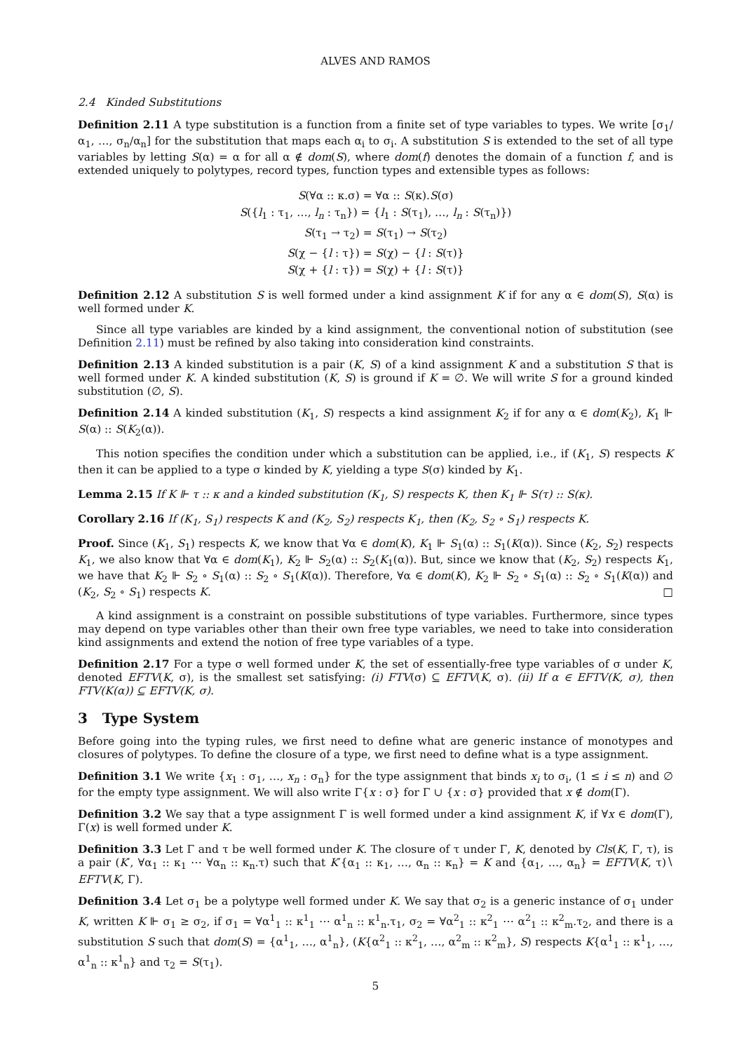ALVES AND RAMOS
2.4 Kinded Substitutions
Definition 2.11 A type substitution is a function from a finite set of type variables to types. We write [σ<sub>1</sub>/α<sub>1</sub>, …, σ<sub>n</sub>/α<sub>n</sub>] for the substitution that maps each α<sub>i</sub> to σ<sub>i</sub>. A substitution S is extended to the set of all type variables by letting S(α) = α for all α ∉ dom(S), where dom(f) denotes the domain of a function f, and is extended uniquely to polytypes, record types, function types and extensible types as follows:
S(∀α :: κ.σ) = ∀α :: S(κ).S(σ)
S({l<sub>1</sub> : τ<sub>1</sub>, …, l<sub>n</sub> : τ<sub>n</sub>}) = {l<sub>1</sub> : S(τ<sub>1</sub>), …, l<sub>n</sub> : S(τ<sub>n</sub>)})
S(τ<sub>1</sub> → τ<sub>2</sub>) = S(τ<sub>1</sub>) → S(τ<sub>2</sub>)
S(χ − {l : τ}) = S(χ) − {l : S(τ)}
S(χ + {l : τ}) = S(χ) + {l : S(τ)}
Definition 2.12 A substitution S is well formed under a kind assignment K if for any α ∈ dom(S), S(α) is well formed under K.
Since all type variables are kinded by a kind assignment, the conventional notion of substitution (see Definition 2.11) must be refined by also taking into consideration kind constraints.
Definition 2.13 A kinded substitution is a pair (K, S) of a kind assignment K and a substitution S that is well formed under K. A kinded substitution (K, S) is ground if K = ∅. We will write S for a ground kinded substitution (∅, S).
Definition 2.14 A kinded substitution (K<sub>1</sub>, S) respects a kind assignment K<sub>2</sub> if for any α ∈ dom(K<sub>2</sub>), K<sub>1</sub> ⊩ S(α) :: S(K<sub>2</sub>(α)).
This notion specifies the condition under which a substitution can be applied, i.e., if (K<sub>1</sub>, S) respects K then it can be applied to a type σ kinded by K, yielding a type S(σ) kinded by K<sub>1</sub>.
Lemma 2.15 If K ⊩ τ :: κ and a kinded substitution (K<sub>1</sub>, S) respects K, then K<sub>1</sub> ⊩ S(τ) :: S(κ).
Corollary 2.16 If (K<sub>1</sub>, S<sub>1</sub>) respects K and (K<sub>2</sub>, S<sub>2</sub>) respects K<sub>1</sub>, then (K<sub>2</sub>, S<sub>2</sub> ∘ S<sub>1</sub>) respects K.
Proof. Since (K<sub>1</sub>, S<sub>1</sub>) respects K, we know that ∀α ∈ dom(K), K<sub>1</sub> ⊩ S<sub>1</sub>(α) :: S<sub>1</sub>(K(α)). Since (K<sub>2</sub>, S<sub>2</sub>) respects K<sub>1</sub>, we also know that ∀α ∈ dom(K<sub>1</sub>), K<sub>2</sub> ⊩ S<sub>2</sub>(α) :: S<sub>2</sub>(K<sub>1</sub>(α)). But, since we know that (K<sub>2</sub>, S<sub>2</sub>) respects K<sub>1</sub>, we have that K<sub>2</sub> ⊩ S<sub>2</sub> ∘ S<sub>1</sub>(α) :: S<sub>2</sub> ∘ S<sub>1</sub>(K(α)). Therefore, ∀α ∈ dom(K), K<sub>2</sub> ⊩ S<sub>2</sub> ∘ S<sub>1</sub>(α) :: S<sub>2</sub> ∘ S<sub>1</sub>(K(α)) and (K<sub>2</sub>, S<sub>2</sub> ∘ S<sub>1</sub>) respects K. □
A kind assignment is a constraint on possible substitutions of type variables. Furthermore, since types may depend on type variables other than their own free type variables, we need to take into consideration kind assignments and extend the notion of free type variables of a type.
Definition 2.17 For a type σ well formed under K, the set of essentially-free type variables of σ under K, denoted EFTV(K, σ), is the smallest set satisfying: (i) FTV(σ) ⊆ EFTV(K, σ). (ii) If α ∈ EFTV(K, σ), then FTV(K(α)) ⊆ EFTV(K, σ).
3 Type System
Before going into the typing rules, we first need to define what are generic instance of monotypes and closures of polytypes. To define the closure of a type, we first need to define what is a type assignment.
Definition 3.1 We write {x<sub>1</sub> : σ<sub>1</sub>, …, x<sub>n</sub> : σ<sub>n</sub>} for the type assignment that binds x<sub>i</sub> to σ<sub>i</sub>, (1 ≤ i ≤ n) and ∅ for the empty type assignment. We will also write Γ{x : σ} for Γ ∪ {x : σ} provided that x ∉ dom(Γ).
Definition 3.2 We say that a type assignment Γ is well formed under a kind assignment K, if ∀x ∈ dom(Γ), Γ(x) is well formed under K.
Definition 3.3 Let Γ and τ be well formed under K. The closure of τ under Γ, K, denoted by Cls(K, Γ, τ), is a pair (K′, ∀α<sub>1</sub> :: κ<sub>1</sub> ⋯ ∀α<sub>n</sub> :: κ<sub>n</sub>.τ) such that K′{α<sub>1</sub> :: κ<sub>1</sub>, …, α<sub>n</sub> :: κ<sub>n</sub>} = K and {α<sub>1</sub>, …, α<sub>n</sub>} = EFTV(K, τ)∖ EFTV(K, Γ).
Definition 3.4 Let σ<sub>1</sub> be a polytype well formed under K. We say that σ<sub>2</sub> is a generic instance of σ<sub>1</sub> under K, written K ⊩ σ<sub>1</sub> ≥ σ<sub>2</sub>, if σ<sub>1</sub> = ∀α<sup>1</sup><sub>1</sub> :: κ<sup>1</sup><sub>1</sub> ⋯ α<sup>1</sup><sub>n</sub> :: κ<sup>1</sup><sub>n</sub>.τ<sub>1</sub>, σ<sub>2</sub> = ∀α<sup>2</sup><sub>1</sub> :: κ<sup>2</sup><sub>1</sub> ⋯ α<sup>2</sup><sub>1</sub> :: κ<sup>2</sup><sub>m</sub>.τ<sub>2</sub>, and there is a substitution S such that dom(S) = {α<sup>1</sup><sub>1</sub>, …, α<sup>1</sup><sub>n</sub>}, (K{α<sup>2</sup><sub>1</sub> :: κ<sup>2</sup><sub>1</sub>, …, α<sup>2</sup><sub>m</sub> :: κ<sup>2</sup><sub>m</sub>}, S) respects K{α<sup>1</sup><sub>1</sub> :: κ<sup>1</sup><sub>1</sub>, …, α<sup>1</sup><sub>n</sub> :: κ<sup>1</sup><sub>n</sub>} and τ<sub>2</sub> = S(τ<sub>1</sub>).
5